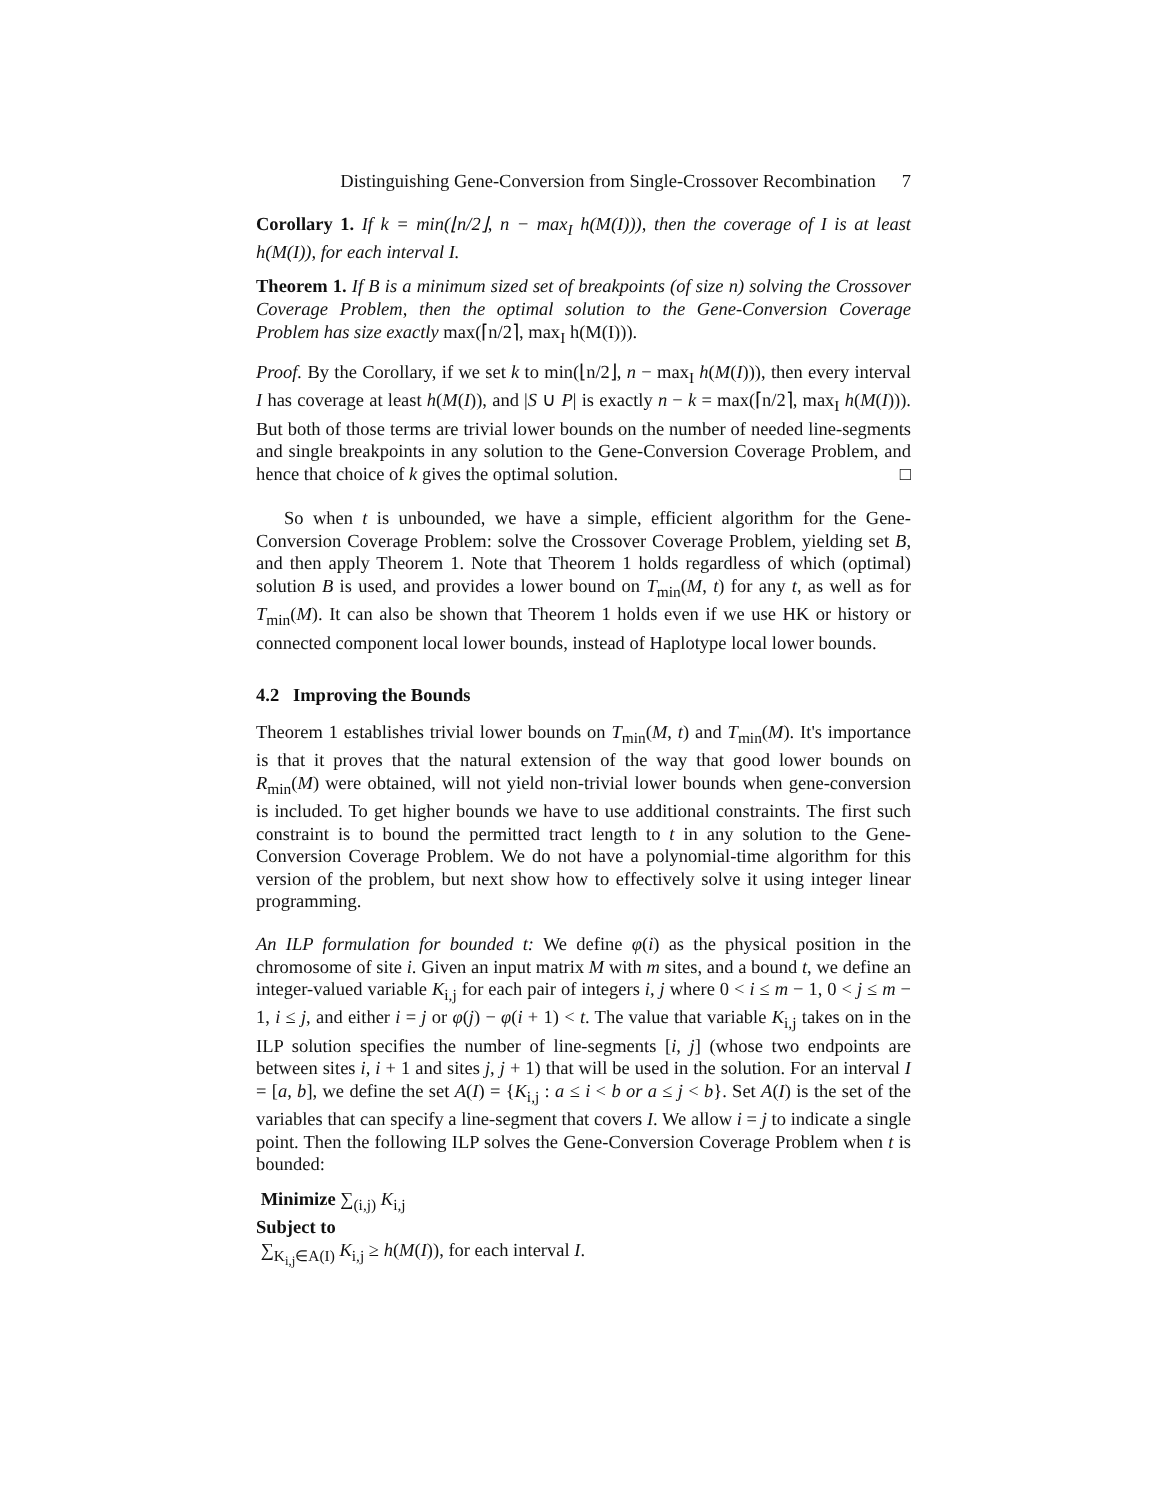Distinguishing Gene-Conversion from Single-Crossover Recombination 7
Corollary 1. If k = min(⌊n/2⌋, n − max<sub>I</sub> h(M(I))), then the coverage of I is at least h(M(I)), for each interval I.
Theorem 1. If B is a minimum sized set of breakpoints (of size n) solving the Crossover Coverage Problem, then the optimal solution to the Gene-Conversion Coverage Problem has size exactly max(⌈n/2⌉, max<sub>I</sub> h(M(I))).
Proof. By the Corollary, if we set k to min(⌊n/2⌋, n − max<sub>I</sub> h(M(I))), then every interval I has coverage at least h(M(I)), and |S ∪ P| is exactly n − k = max(⌈n/2⌉, max<sub>I</sub> h(M(I))). But both of those terms are trivial lower bounds on the number of needed line-segments and single breakpoints in any solution to the Gene-Conversion Coverage Problem, and hence that choice of k gives the optimal solution. □
So when t is unbounded, we have a simple, efficient algorithm for the Gene-Conversion Coverage Problem: solve the Crossover Coverage Problem, yielding set B, and then apply Theorem 1. Note that Theorem 1 holds regardless of which (optimal) solution B is used, and provides a lower bound on T<sub>min</sub>(M, t) for any t, as well as for T<sub>min</sub>(M). It can also be shown that Theorem 1 holds even if we use HK or history or connected component local lower bounds, instead of Haplotype local lower bounds.
4.2 Improving the Bounds
Theorem 1 establishes trivial lower bounds on T<sub>min</sub>(M, t) and T<sub>min</sub>(M). It's importance is that it proves that the natural extension of the way that good lower bounds on R<sub>min</sub>(M) were obtained, will not yield non-trivial lower bounds when gene-conversion is included. To get higher bounds we have to use additional constraints. The first such constraint is to bound the permitted tract length to t in any solution to the Gene-Conversion Coverage Problem. We do not have a polynomial-time algorithm for this version of the problem, but next show how to effectively solve it using integer linear programming.
An ILP formulation for bounded t: We define φ(i) as the physical position in the chromosome of site i. Given an input matrix M with m sites, and a bound t, we define an integer-valued variable K<sub>i,j</sub> for each pair of integers i, j where 0 < i ≤ m − 1, 0 < j ≤ m − 1, i ≤ j, and either i = j or φ(j) − φ(i + 1) < t. The value that variable K<sub>i,j</sub> takes on in the ILP solution specifies the number of line-segments [i, j] (whose two endpoints are between sites i, i + 1 and sites j, j + 1) that will be used in the solution. For an interval I = [a, b], we define the set A(I) = {K<sub>i,j</sub> : a ≤ i < b or a ≤ j < b}. Set A(I) is the set of the variables that can specify a line-segment that covers I. We allow i = j to indicate a single point. Then the following ILP solves the Gene-Conversion Coverage Problem when t is bounded:
Minimize ∑<sub>(i,j)</sub> K<sub>i,j</sub>
Subject to
∑<sub>K<sub>i,j</sub>∈A(I)</sub> K<sub>i,j</sub> ≥ h(M(I)), for each interval I.